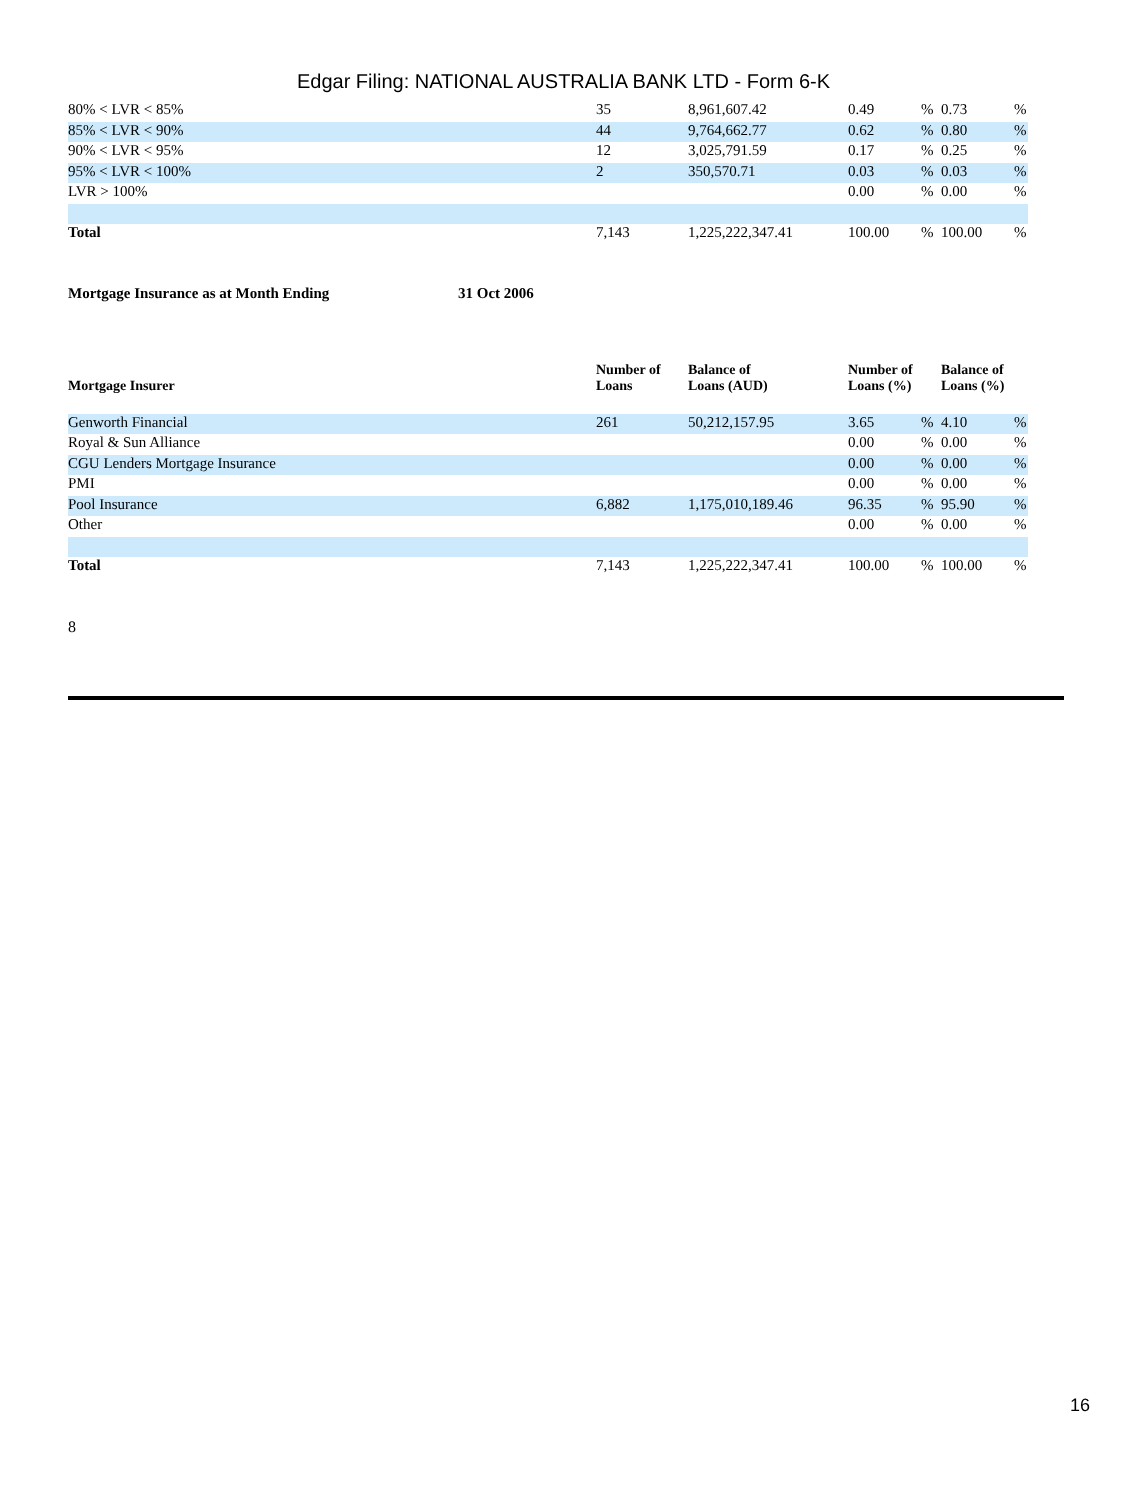Edgar Filing: NATIONAL AUSTRALIA BANK LTD - Form 6-K
| 80% < LVR < 85% | 35 | 8,961,607.42 | 0.49 | % | 0.73 | % |
| 85% < LVR < 90% | 44 | 9,764,662.77 | 0.62 | % | 0.80 | % |
| 90% < LVR < 95% | 12 | 3,025,791.59 | 0.17 | % | 0.25 | % |
| 95% < LVR < 100% | 2 | 350,570.71 | 0.03 | % | 0.03 | % |
| LVR > 100% | | | 0.00 | % | 0.00 | % |
| Total | 7,143 | 1,225,222,347.41 | 100.00 | % | 100.00 | % |
Mortgage Insurance as at Month Ending 31 Oct 2006
| Mortgage Insurer | Number of Loans | Balance of Loans (AUD) | Number of Loans (%) | | Balance of Loans (%) | |
| --- | --- | --- | --- | --- | --- | --- |
| Genworth Financial | 261 | 50,212,157.95 | 3.65 | % | 4.10 | % |
| Royal & Sun Alliance | | | 0.00 | % | 0.00 | % |
| CGU Lenders Mortgage Insurance | | | 0.00 | % | 0.00 | % |
| PMI | | | 0.00 | % | 0.00 | % |
| Pool Insurance | 6,882 | 1,175,010,189.46 | 96.35 | % | 95.90 | % |
| Other | | | 0.00 | % | 0.00 | % |
| Total | 7,143 | 1,225,222,347.41 | 100.00 | % | 100.00 | % |
8
16